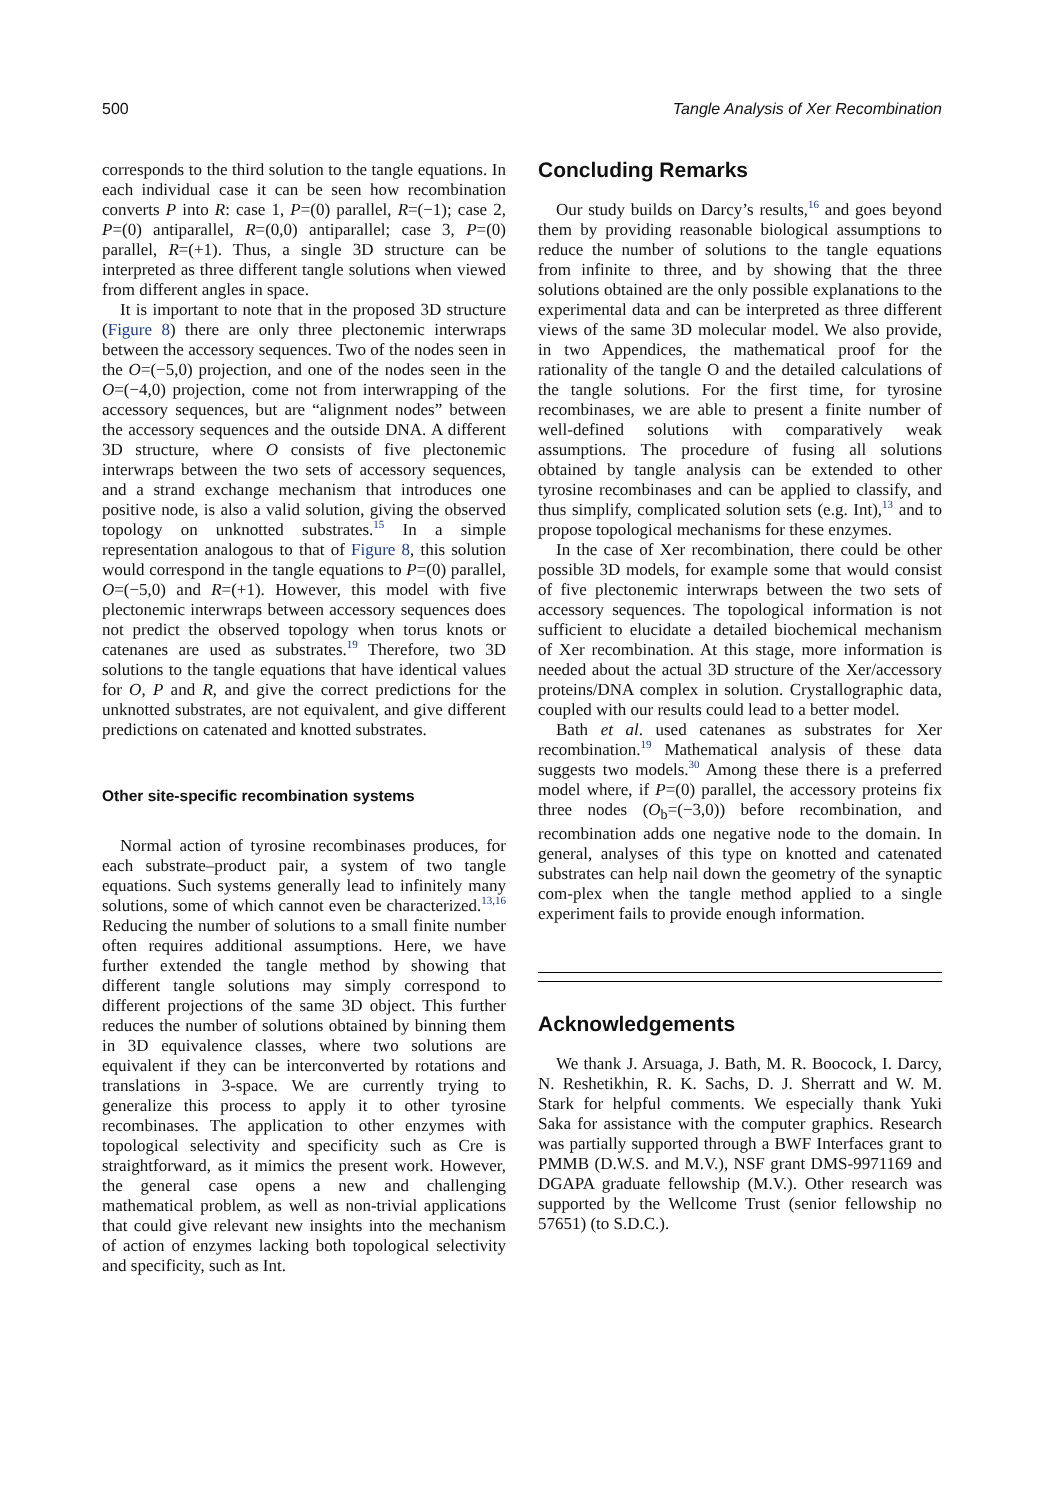500 Tangle Analysis of Xer Recombination
corresponds to the third solution to the tangle equations. In each individual case it can be seen how recombination converts P into R: case 1, P=(0) parallel, R=(−1); case 2, P=(0) antiparallel, R=(0,0) antiparallel; case 3, P=(0) parallel, R=(+1). Thus, a single 3D structure can be interpreted as three different tangle solutions when viewed from different angles in space.
It is important to note that in the proposed 3D structure (Figure 8) there are only three plectonemic interwraps between the accessory sequences. Two of the nodes seen in the O=(−5,0) projection, and one of the nodes seen in the O=(−4,0) projection, come not from interwrapping of the accessory sequences, but are “alignment nodes” between the accessory sequences and the outside DNA. A different 3D structure, where O consists of five plectonemic interwraps between the two sets of accessory sequences, and a strand exchange mechanism that introduces one positive node, is also a valid solution, giving the observed topology on unknotted substrates.<sup>15</sup> In a simple representation analogous to that of Figure 8, this solution would correspond in the tangle equations to P=(0) parallel, O=(−5,0) and R=(+1). However, this model with five plectonemic interwraps between accessory sequences does not predict the observed topology when torus knots or catenanes are used as substrates.<sup>19</sup> Therefore, two 3D solutions to the tangle equations that have identical values for O, P and R, and give the correct predictions for the unknotted substrates, are not equivalent, and give different predictions on catenated and knotted substrates.
Other site-specific recombination systems
Normal action of tyrosine recombinases produces, for each substrate–product pair, a system of two tangle equations. Such systems generally lead to infinitely many solutions, some of which cannot even be characterized.<sup>13,16</sup> Reducing the number of solutions to a small finite number often requires additional assumptions. Here, we have further extended the tangle method by showing that different tangle solutions may simply correspond to different projections of the same 3D object. This further reduces the number of solutions obtained by binning them in 3D equivalence classes, where two solutions are equivalent if they can be interconverted by rotations and translations in 3-space. We are currently trying to generalize this process to apply it to other tyrosine recombinases. The application to other enzymes with topological selectivity and specificity such as Cre is straightforward, as it mimics the present work. However, the general case opens a new and challenging mathematical problem, as well as non-trivial applications that could give relevant new insights into the mechanism of action of enzymes lacking both topological selectivity and specificity, such as Int.
Concluding Remarks
Our study builds on Darcy’s results,<sup>16</sup> and goes beyond them by providing reasonable biological assumptions to reduce the number of solutions to the tangle equations from infinite to three, and by showing that the three solutions obtained are the only possible explanations to the experimental data and can be interpreted as three different views of the same 3D molecular model. We also provide, in two Appendices, the mathematical proof for the rationality of the tangle O and the detailed calculations of the tangle solutions. For the first time, for tyrosine recombinases, we are able to present a finite number of well-defined solutions with comparatively weak assumptions. The procedure of fusing all solutions obtained by tangle analysis can be extended to other tyrosine recombinases and can be applied to classify, and thus simplify, complicated solution sets (e.g. Int),<sup>13</sup> and to propose topological mechanisms for these enzymes.
In the case of Xer recombination, there could be other possible 3D models, for example some that would consist of five plectonemic interwraps between the two sets of accessory sequences. The topological information is not sufficient to elucidate a detailed biochemical mechanism of Xer recombination. At this stage, more information is needed about the actual 3D structure of the Xer/accessory proteins/DNA complex in solution. Crystallographic data, coupled with our results could lead to a better model.
Bath et al. used catenanes as substrates for Xer recombination.<sup>19</sup> Mathematical analysis of these data suggests two models.<sup>30</sup> Among these there is a preferred model where, if P=(0) parallel, the accessory proteins fix three nodes (O<sub>b</sub>=(−3,0)) before recombination, and recombination adds one negative node to the domain. In general, analyses of this type on knotted and catenated substrates can help nail down the geometry of the synaptic com-plex when the tangle method applied to a single experiment fails to provide enough information.
Acknowledgements
We thank J. Arsuaga, J. Bath, M. R. Boocock, I. Darcy, N. Reshetikhin, R. K. Sachs, D. J. Sherratt and W. M. Stark for helpful comments. We especially thank Yuki Saka for assistance with the computer graphics. Research was partially supported through a BWF Interfaces grant to PMMB (D.W.S. and M.V.), NSF grant DMS-9971169 and DGAPA graduate fellowship (M.V.). Other research was supported by the Wellcome Trust (senior fellowship no 57651) (to S.D.C.).